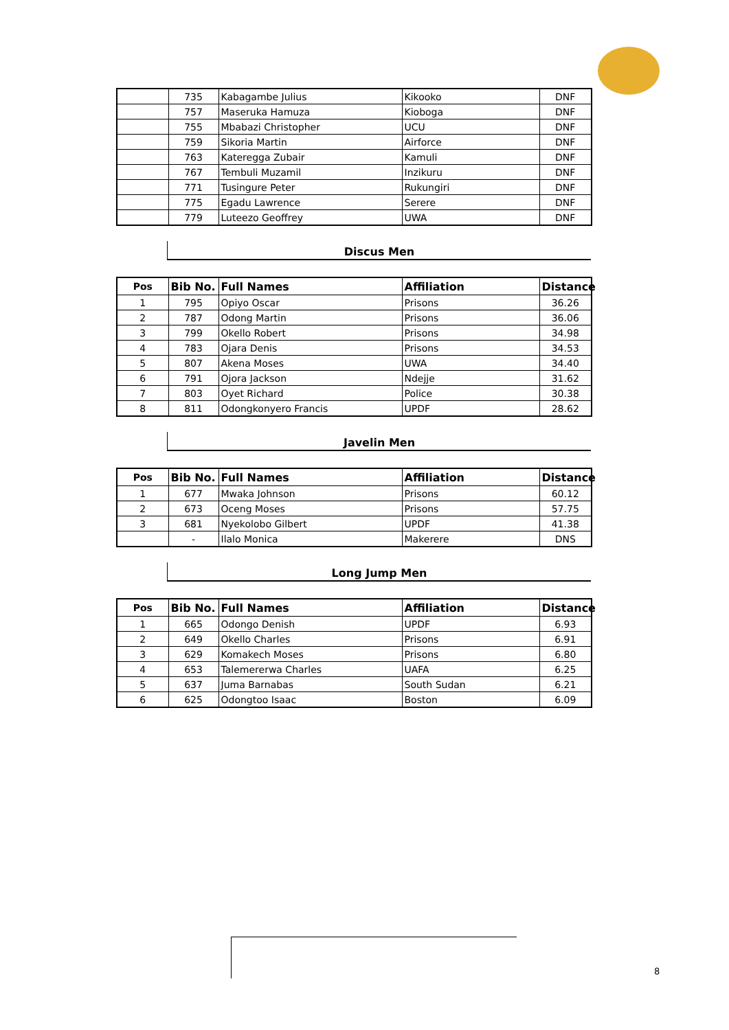| | 735 | Kabagambe Julius | Kikooko | DNF |
| | 757 | Maseruka Hamuza | Kioboga | DNF |
| | 755 | Mbabazi Christopher | UCU | DNF |
| | 759 | Sikoria Martin | Airforce | DNF |
| | 763 | Kateregga Zubair | Kamuli | DNF |
| | 767 | Tembuli Muzamil | Inzikuru | DNF |
| | 771 | Tusingure Peter | Rukungiri | DNF |
| | 775 | Egadu Lawrence | Serere | DNF |
| | 779 | Luteezo Geoffrey | UWA | DNF |
Discus Men
| Pos | Bib No. | Full Names | Affiliation | Distance |
| --- | --- | --- | --- | --- |
| 1 | 795 | Opiyo Oscar | Prisons | 36.26 |
| 2 | 787 | Odong Martin | Prisons | 36.06 |
| 3 | 799 | Okello Robert | Prisons | 34.98 |
| 4 | 783 | Ojara Denis | Prisons | 34.53 |
| 5 | 807 | Akena Moses | UWA | 34.40 |
| 6 | 791 | Ojora Jackson | Ndejje | 31.62 |
| 7 | 803 | Oyet Richard | Police | 30.38 |
| 8 | 811 | Odongkonyero Francis | UPDF | 28.62 |
Javelin Men
| Pos | Bib No. | Full Names | Affiliation | Distance |
| --- | --- | --- | --- | --- |
| 1 | 677 | Mwaka Johnson | Prisons | 60.12 |
| 2 | 673 | Oceng Moses | Prisons | 57.75 |
| 3 | 681 | Nyekolobo Gilbert | UPDF | 41.38 |
| | - | Ilalo Monica | Makerere | DNS |
Long Jump Men
| Pos | Bib No. | Full Names | Affiliation | Distance |
| --- | --- | --- | --- | --- |
| 1 | 665 | Odongo Denish | UPDF | 6.93 |
| 2 | 649 | Okello Charles | Prisons | 6.91 |
| 3 | 629 | Komakech Moses | Prisons | 6.80 |
| 4 | 653 | Talemererwa Charles | UAFA | 6.25 |
| 5 | 637 | Juma Barnabas | South Sudan | 6.21 |
| 6 | 625 | Odongtoo Isaac | Boston | 6.09 |
8